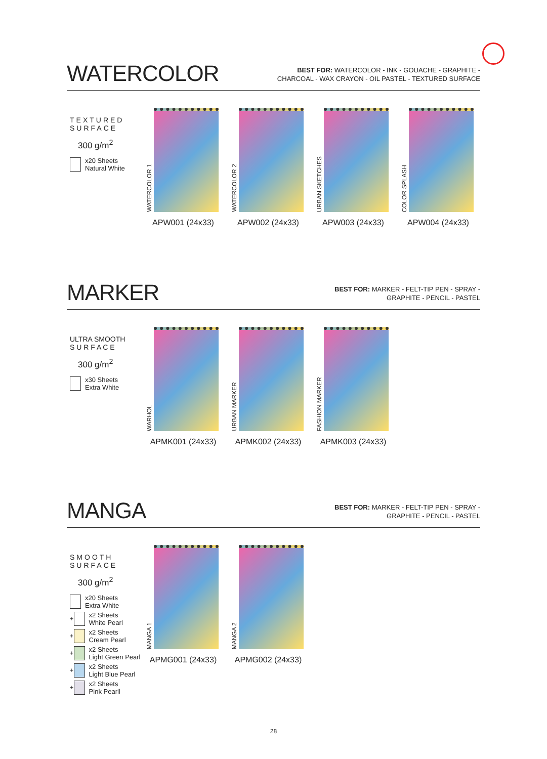WATERCOLOR
BEST FOR: WATERCOLOR - INK - GOUACHE - GRAPHITE -
CHARCOAL - WAX CRAYON - OIL PASTEL - TEXTURED SURFACE
TEXTURED
SURFACE
300 g/m<sup>2</sup>
x20 Sheets
Natural White
WATERCOLOR 1
APW001 (24x33)
WATERCOLOR 2
APW002 (24x33)
URBAN SKETCHES
APW003 (24x33)
COLOR SPLASH
APW004 (24x33)
MARKER
BEST FOR: MARKER - FELT-TIP PEN - SPRAY -
GRAPHITE - PENCIL - PASTEL
ULTRA SMOOTH
S U R F A C E
300 g/m<sup>2</sup>
x30 Sheets
Extra White
WARHOL
APMK001 (24x33)
URBAN MARKER
APMK002 (24x33)
FASHION MARKER
APMK003 (24x33)
MANGA
BEST FOR: MARKER - FELT-TIP PEN - SPRAY -
GRAPHITE - PENCIL - PASTEL
SMOOTH
SURFACE
300 g/m<sup>2</sup>
x20 Sheets
Extra White
+ x2 Sheets
White Pearl
+ x2 Sheets
Cream Pearl
+ x2 Sheets
Light Green Pearl
+ x2 Sheets
Light Blue Pearl
+ x2 Sheets
Pink Pearll
MANGA 1
APMG001 (24x33)
MANGA 2
APMG002 (24x33)
28